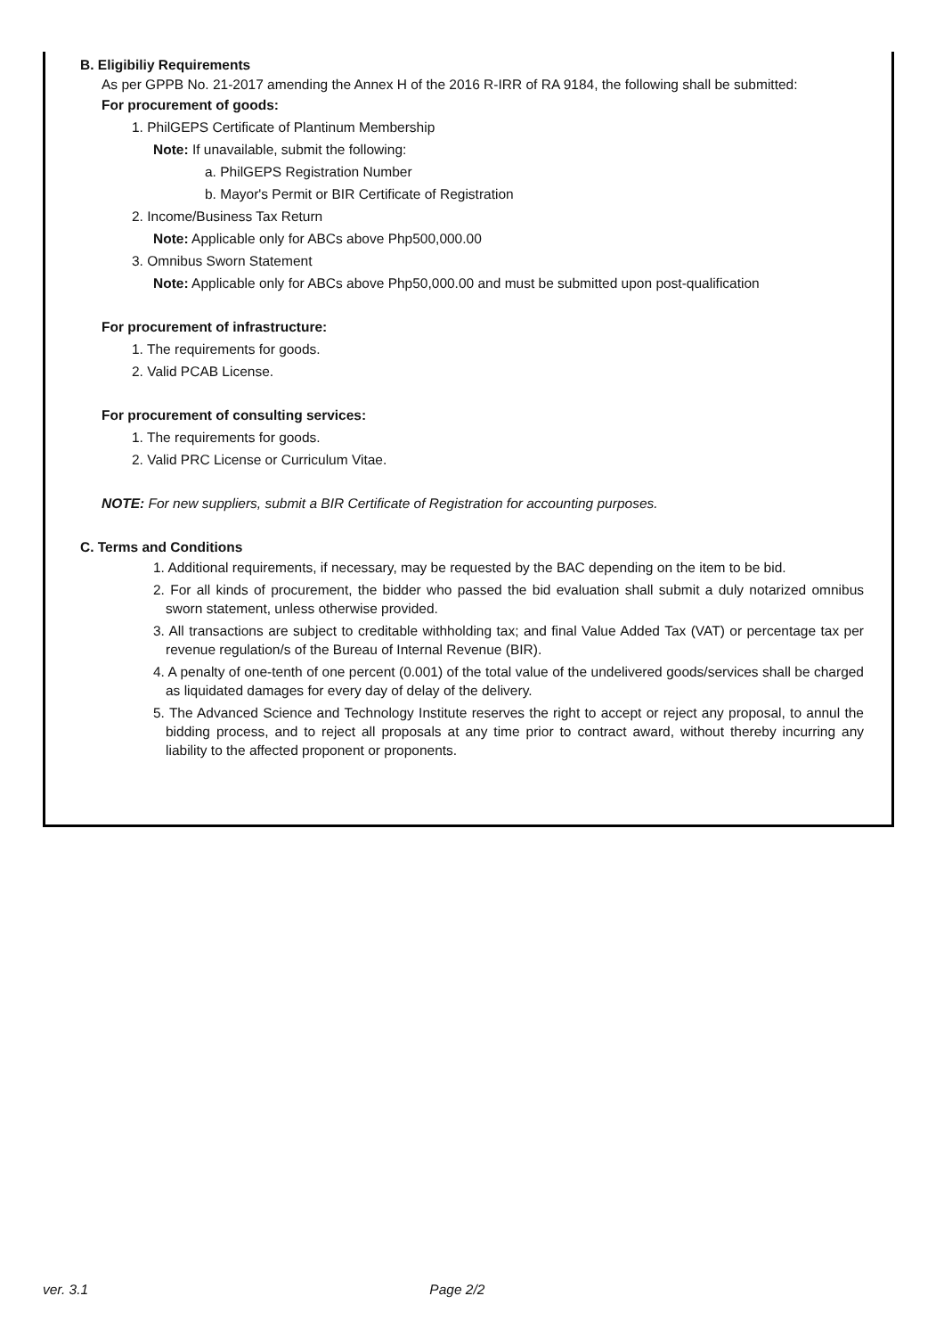B. Eligibiliy Requirements
As per GPPB No. 21-2017 amending the Annex H of the 2016 R-IRR of RA 9184, the following shall be submitted:
For procurement of goods:
1. PhilGEPS Certificate of Plantinum Membership
Note: If unavailable, submit the following:
a. PhilGEPS Registration Number
b. Mayor's Permit or BIR Certificate of Registration
2. Income/Business Tax Return
Note: Applicable only for ABCs above Php500,000.00
3. Omnibus Sworn Statement
Note: Applicable only for ABCs above Php50,000.00 and must be submitted upon post-qualification
For procurement of infrastructure:
1. The requirements for goods.
2. Valid PCAB License.
For procurement of consulting services:
1. The requirements for goods.
2. Valid PRC License or Curriculum Vitae.
NOTE: For new suppliers, submit a BIR Certificate of Registration for accounting purposes.
C. Terms and Conditions
1. Additional requirements, if necessary, may be requested by the BAC depending on the item to be bid.
2. For all kinds of procurement, the bidder who passed the bid evaluation shall submit a duly notarized omnibus sworn statement, unless otherwise provided.
3. All transactions are subject to creditable withholding tax; and final Value Added Tax (VAT) or percentage tax per revenue regulation/s of the Bureau of Internal Revenue (BIR).
4. A penalty of one-tenth of one percent (0.001) of the total value of the undelivered goods/services shall be charged as liquidated damages for every day of delay of the delivery.
5. The Advanced Science and Technology Institute reserves the right to accept or reject any proposal, to annul the bidding process, and to reject all proposals at any time prior to contract award, without thereby incurring any liability to the affected proponent or proponents.
ver. 3.1 Page 2/2